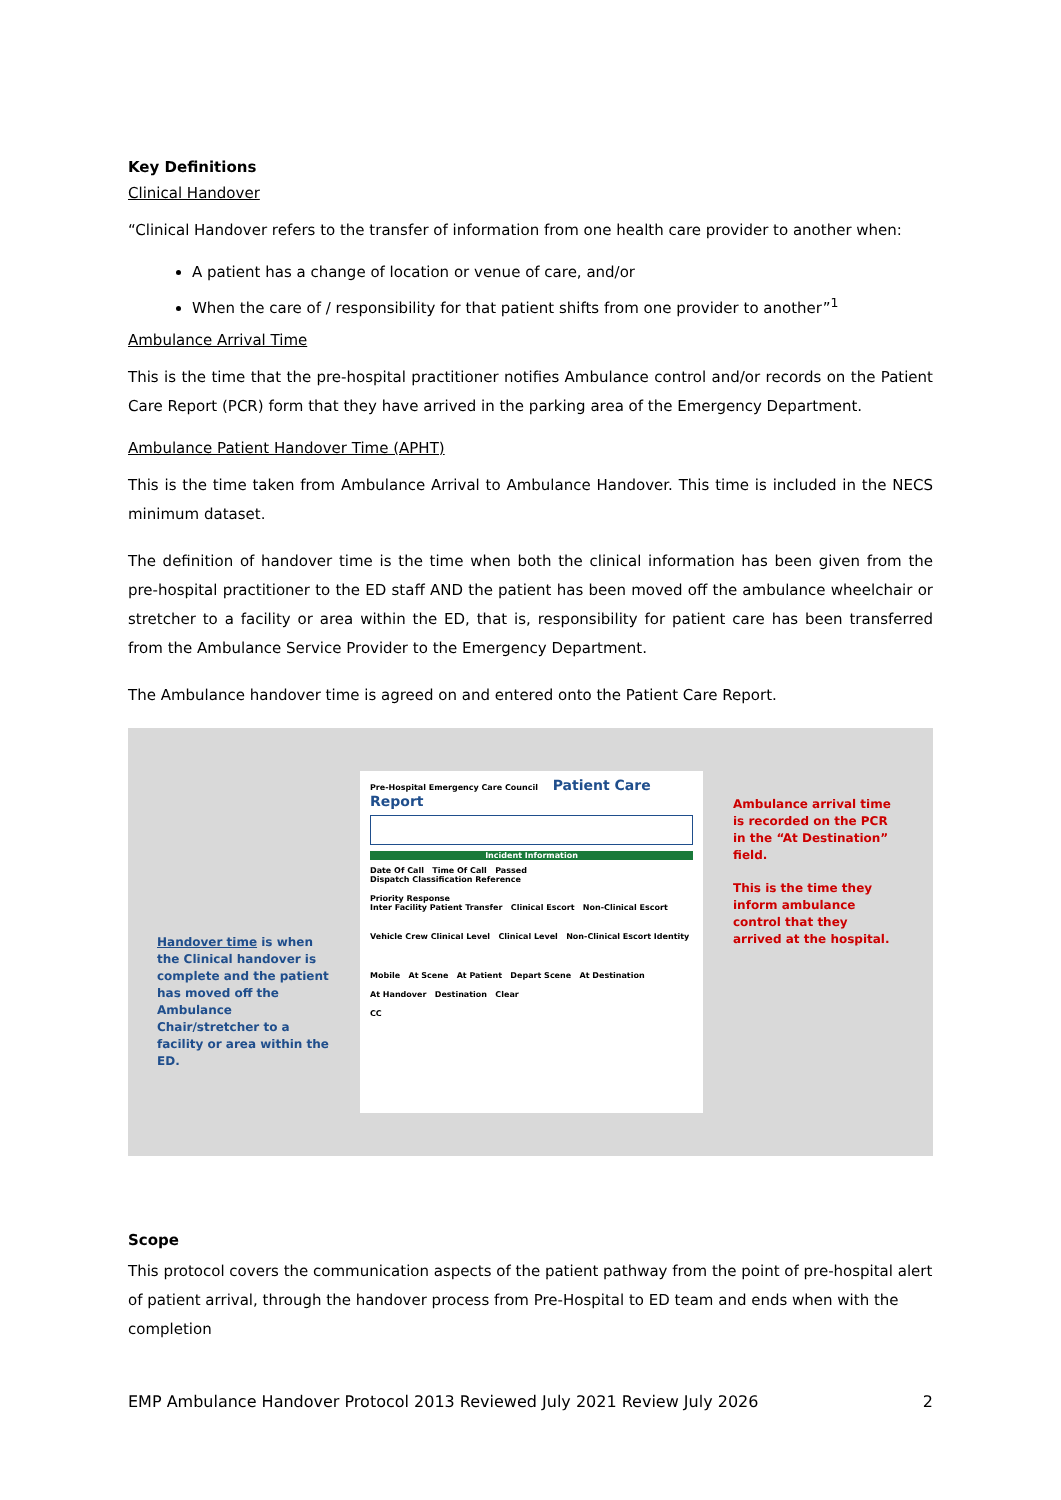Key Definitions
Clinical Handover
“Clinical Handover refers to the transfer of information from one health care provider to another when:
A patient has a change of location or venue of care, and/or
When the care of / responsibility for that patient shifts from one provider to another”<sup>1</sup>
Ambulance Arrival Time
This is the time that the pre-hospital practitioner notifies Ambulance control and/or records on the Patient Care Report (PCR) form that they have arrived in the parking area of the Emergency Department.
Ambulance Patient Handover Time (APHT)
This is the time taken from Ambulance Arrival to Ambulance Handover. This time is included in the NECS minimum dataset.
The definition of handover time is the time when both the clinical information has been given from the pre-hospital practitioner to the ED staff AND the patient has been moved off the ambulance wheelchair or stretcher to a facility or area within the ED, that is, responsibility for patient care has been transferred from the Ambulance Service Provider to the Emergency Department.
The Ambulance handover time is agreed on and entered onto the Patient Care Report.
Handover time is when the Clinical handover is complete and the patient has moved off the Ambulance Chair/stretcher to a facility or area within the ED.
Pre-Hospital Emergency Care Council Patient Care Report
Incident Information
Date Of Call Time Of Call Passed
Dispatch Classification Reference
Priority Response
Inter Facility Patient Transfer Clinical Escort Non-Clinical Escort
Vehicle Crew Clinical Level Clinical Level Non-Clinical Escort Identity
Mobile At Scene At Patient Depart Scene At Destination
At Handover Destination Clear
CC
Ambulance arrival time is recorded on the PCR in the “At Destination” field.
This is the time they inform ambulance control that they arrived at the hospital.
Scope
This protocol covers the communication aspects of the patient pathway from the point of pre-hospital alert of patient arrival, through the handover process from Pre-Hospital to ED team and ends when with the completion
EMP Ambulance Handover Protocol 2013 Reviewed July 2021 Review July 2026 2